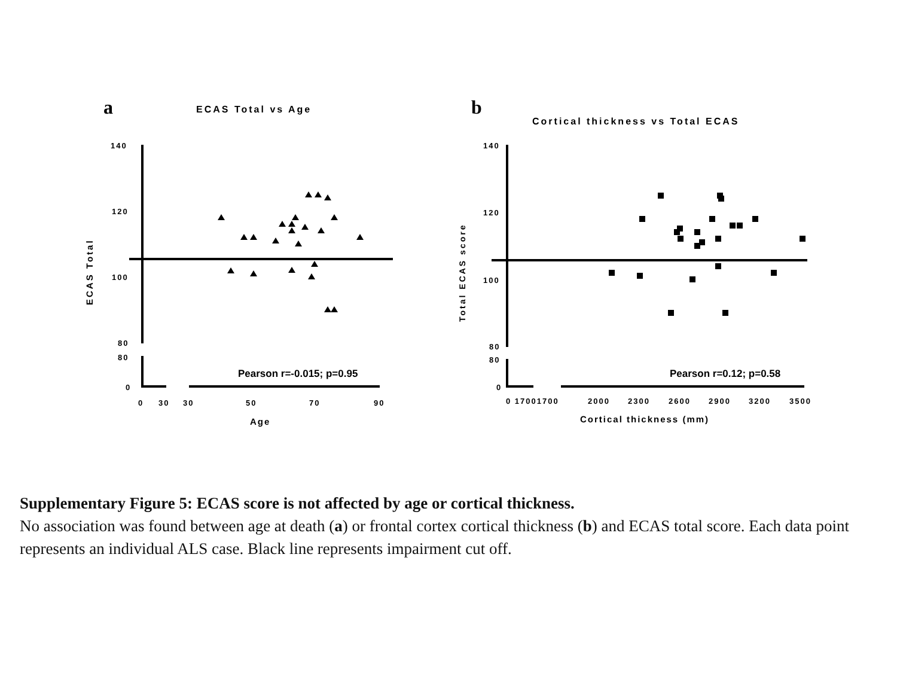a
ECAS Total vs Age
140
120
100
80
80
0
0
30
30
50
70
90
Age
ECAS Total
Pearson r=-0.015; p=0.95
b
Cortical thickness vs Total ECAS
140
120
100
80
80
0
0 17001700
2000
2300
2600
2900
3200
3500
Cortical thickness (mm)
Total ECAS score
Pearson r=0.12; p=0.58
Supplementary Figure 5: ECAS score is not affected by age or cortical thickness.
No association was found between age at death (a) or frontal cortex cortical thickness (b) and ECAS total score. Each data point represents an individual ALS case. Black line represents impairment cut off.